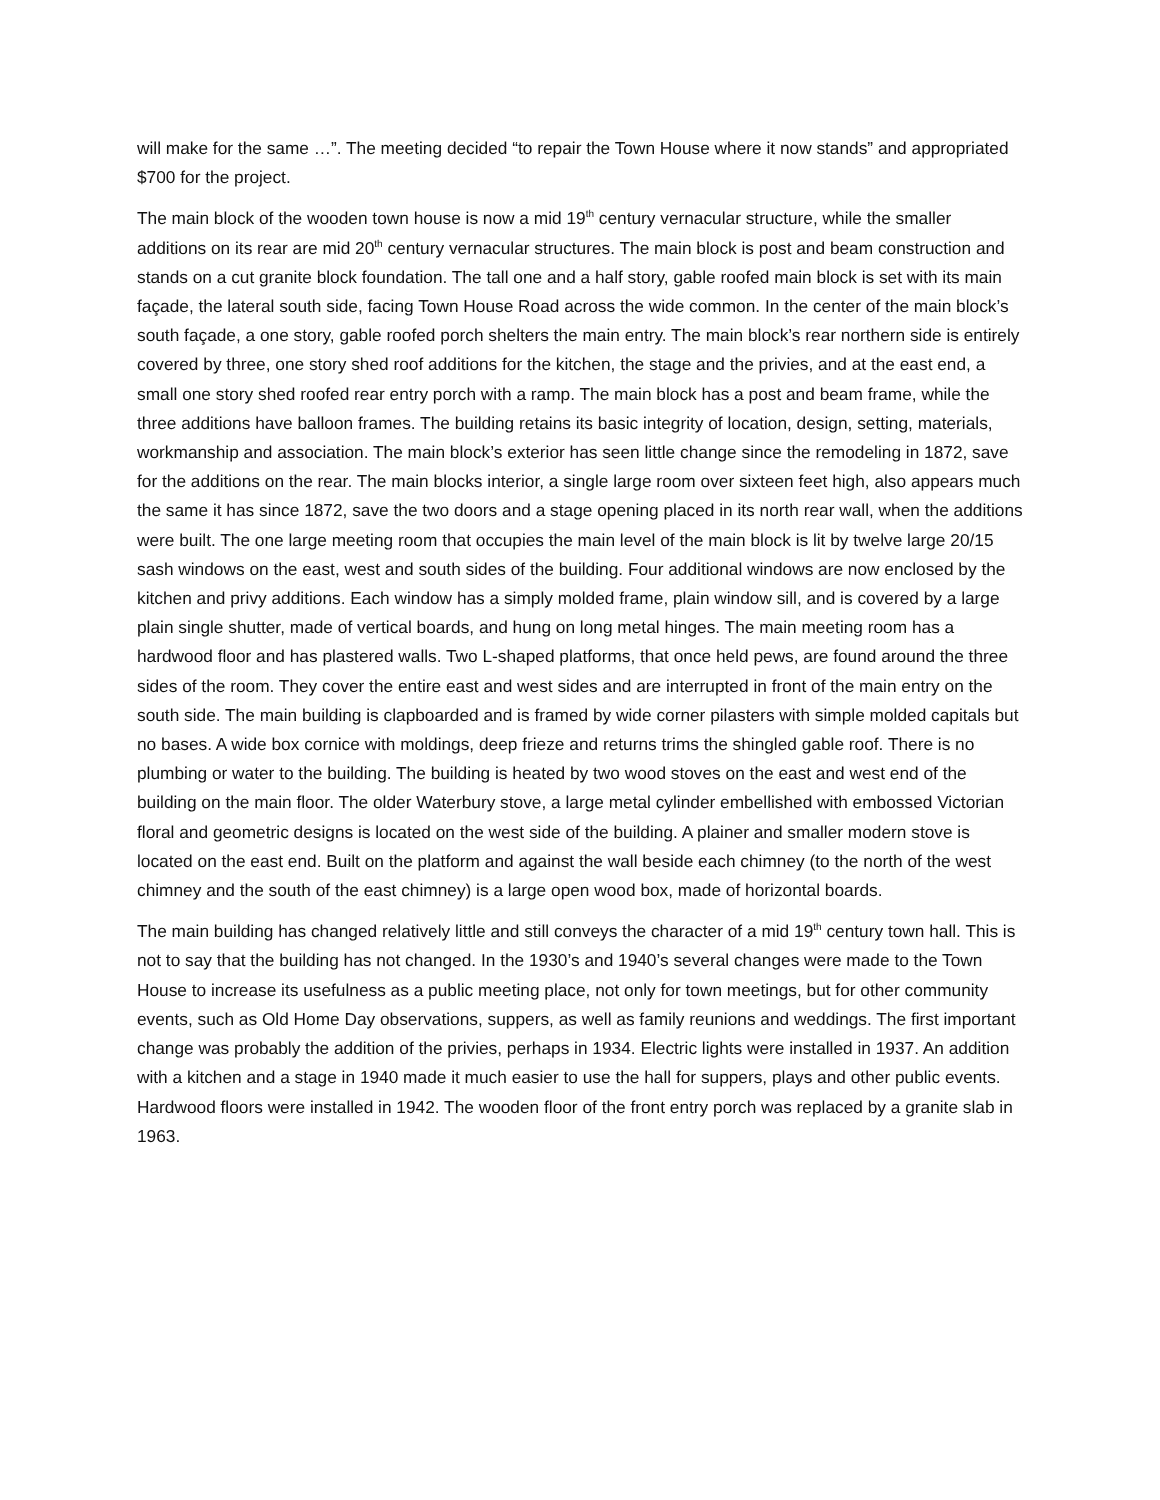will make for the same …”. The meeting decided “to repair the Town House where it now stands” and appropriated $700 for the project.
The main block of the wooden town house is now a mid 19<sup>th</sup> century vernacular structure, while the smaller additions on its rear are mid 20<sup>th</sup> century vernacular structures. The main block is post and beam construction and stands on a cut granite block foundation. The tall one and a half story, gable roofed main block is set with its main façade, the lateral south side, facing Town House Road across the wide common. In the center of the main block’s south façade, a one story, gable roofed porch shelters the main entry. The main block’s rear northern side is entirely covered by three, one story shed roof additions for the kitchen, the stage and the privies, and at the east end, a small one story shed roofed rear entry porch with a ramp. The main block has a post and beam frame, while the three additions have balloon frames. The building retains its basic integrity of location, design, setting, materials, workmanship and association. The main block’s exterior has seen little change since the remodeling in 1872, save for the additions on the rear. The main blocks interior, a single large room over sixteen feet high, also appears much the same it has since 1872, save the two doors and a stage opening placed in its north rear wall, when the additions were built. The one large meeting room that occupies the main level of the main block is lit by twelve large 20/15 sash windows on the east, west and south sides of the building. Four additional windows are now enclosed by the kitchen and privy additions. Each window has a simply molded frame, plain window sill, and is covered by a large plain single shutter, made of vertical boards, and hung on long metal hinges. The main meeting room has a hardwood floor and has plastered walls. Two L-shaped platforms, that once held pews, are found around the three sides of the room. They cover the entire east and west sides and are interrupted in front of the main entry on the south side. The main building is clapboarded and is framed by wide corner pilasters with simple molded capitals but no bases. A wide box cornice with moldings, deep frieze and returns trims the shingled gable roof. There is no plumbing or water to the building. The building is heated by two wood stoves on the east and west end of the building on the main floor. The older Waterbury stove, a large metal cylinder embellished with embossed Victorian floral and geometric designs is located on the west side of the building. A plainer and smaller modern stove is located on the east end. Built on the platform and against the wall beside each chimney (to the north of the west chimney and the south of the east chimney) is a large open wood box, made of horizontal boards.
The main building has changed relatively little and still conveys the character of a mid 19<sup>th</sup> century town hall. This is not to say that the building has not changed. In the 1930’s and 1940’s several changes were made to the Town House to increase its usefulness as a public meeting place, not only for town meetings, but for other community events, such as Old Home Day observations, suppers, as well as family reunions and weddings. The first important change was probably the addition of the privies, perhaps in 1934. Electric lights were installed in 1937. An addition with a kitchen and a stage in 1940 made it much easier to use the hall for suppers, plays and other public events. Hardwood floors were installed in 1942. The wooden floor of the front entry porch was replaced by a granite slab in 1963.